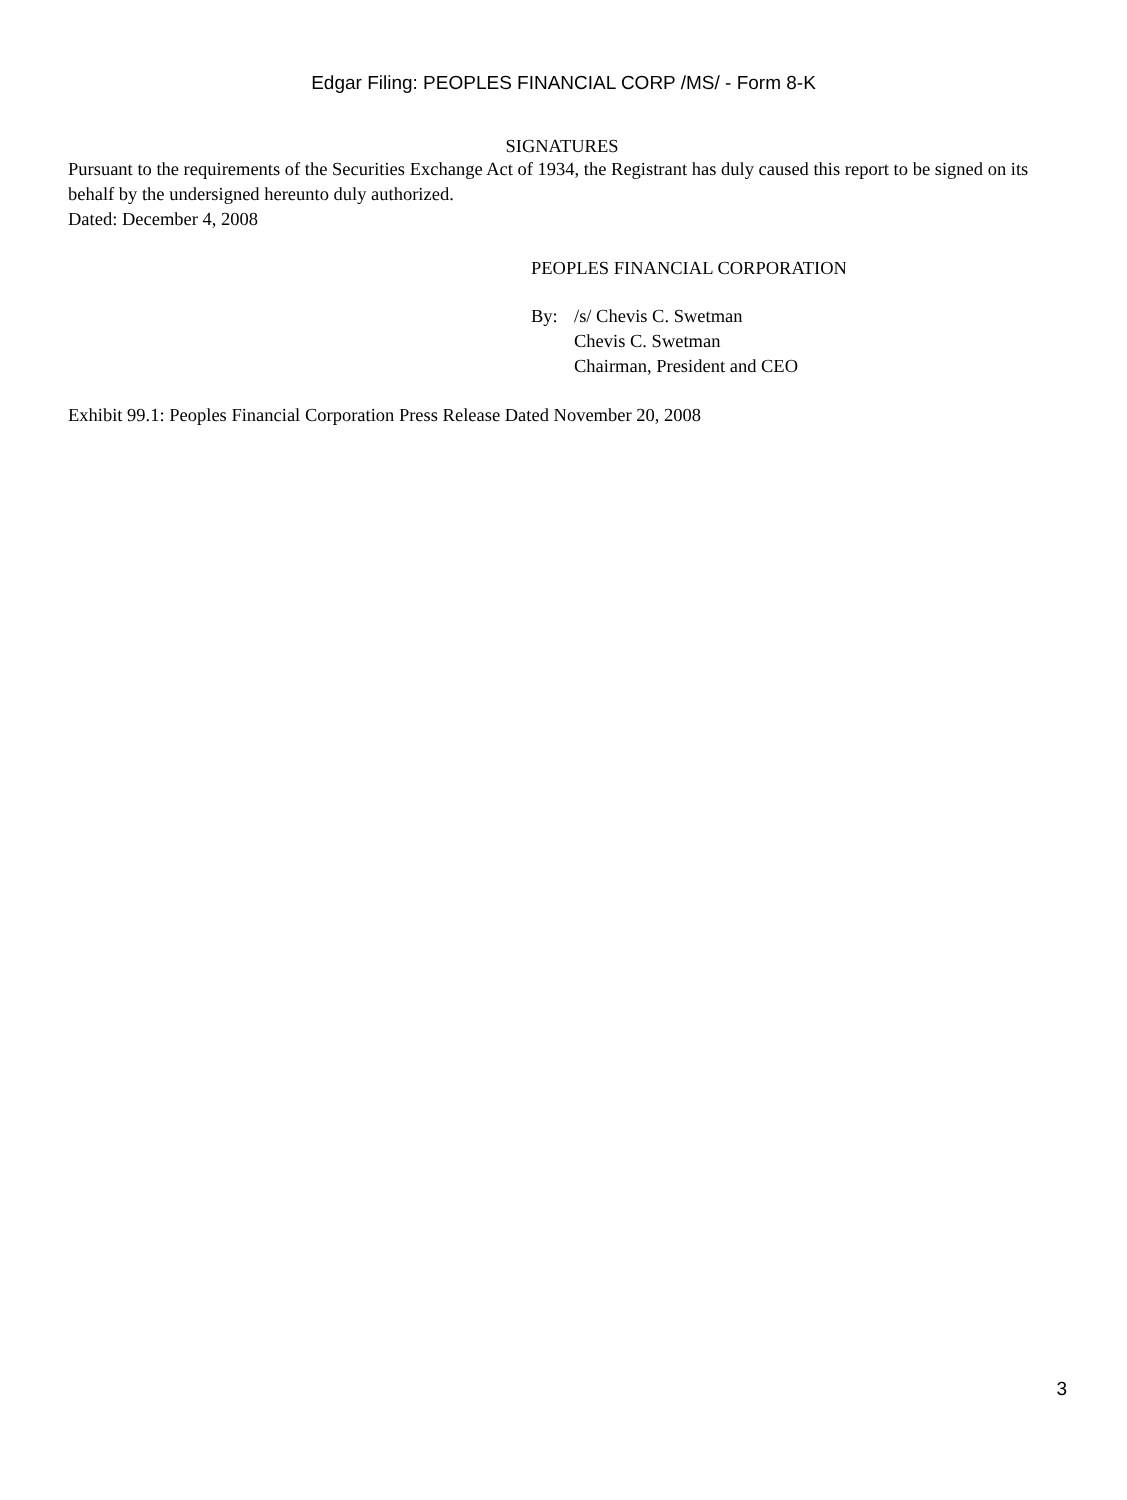Edgar Filing: PEOPLES FINANCIAL CORP /MS/ - Form 8-K
SIGNATURES
Pursuant to the requirements of the Securities Exchange Act of 1934, the Registrant has duly caused this report to be signed on its behalf by the undersigned hereunto duly authorized.
Dated: December 4, 2008
PEOPLES FINANCIAL CORPORATION
By: /s/ Chevis C. Swetman
Chevis C. Swetman
Chairman, President and CEO
Exhibit 99.1: Peoples Financial Corporation Press Release Dated November 20, 2008
3